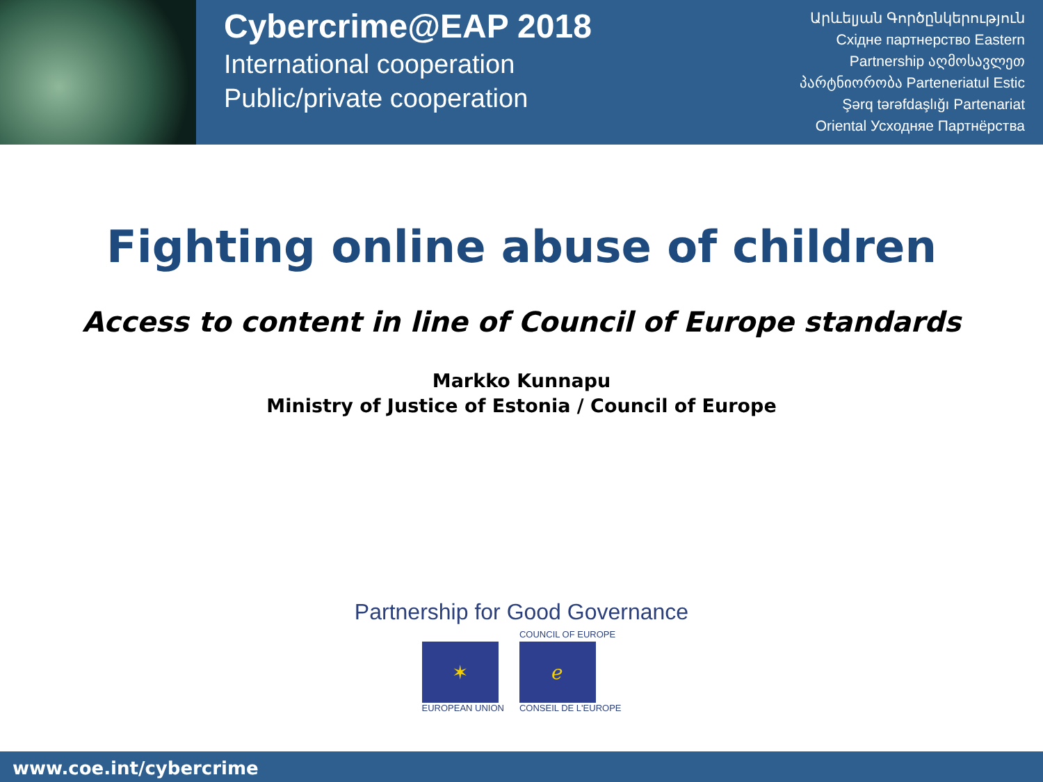Cybercrime@EAP 2018
International cooperation
Public/private cooperation
Արևելյան Գործընկերություն
Східне партнерство Eastern
Partnership აღმოსავლეთ
პარტნიორობა Parteneriatul Estic
Şərq tərəfdaşlığı Partenariat
Oriental Усходняе Партнёрства
Fighting online abuse of children
Access to content in line of Council of Europe standards
Markko Kunnapu
Ministry of Justice of Estonia / Council of Europe
Partnership for Good Governance
✶
EUROPEAN UNION
COUNCIL OF EUROPE
ℯ
CONSEIL DE L'EUROPE
www.coe.int/cybercrime